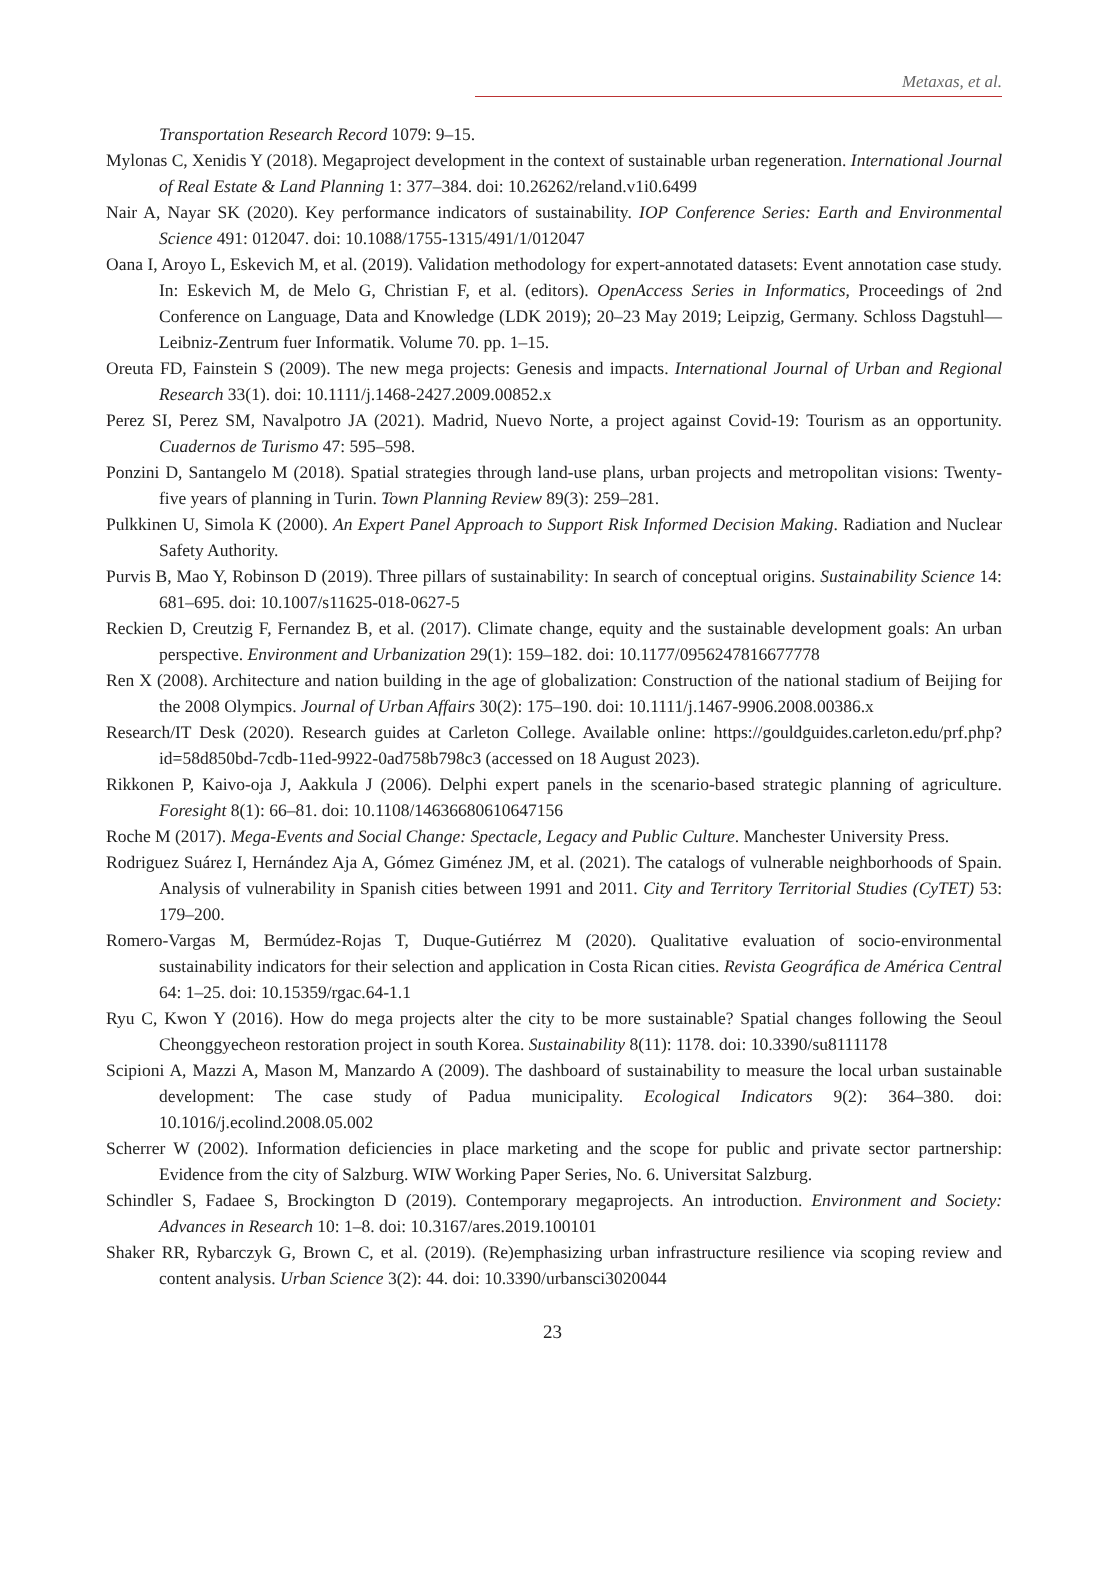Metaxas, et al.
Transportation Research Record 1079: 9–15.
Mylonas C, Xenidis Y (2018). Megaproject development in the context of sustainable urban regeneration. International Journal of Real Estate & Land Planning 1: 377–384. doi: 10.26262/reland.v1i0.6499
Nair A, Nayar SK (2020). Key performance indicators of sustainability. IOP Conference Series: Earth and Environmental Science 491: 012047. doi: 10.1088/1755-1315/491/1/012047
Oana I, Aroyo L, Eskevich M, et al. (2019). Validation methodology for expert-annotated datasets: Event annotation case study. In: Eskevich M, de Melo G, Christian F, et al. (editors). OpenAccess Series in Informatics, Proceedings of 2nd Conference on Language, Data and Knowledge (LDK 2019); 20–23 May 2019; Leipzig, Germany. Schloss Dagstuhl—Leibniz-Zentrum fuer Informatik. Volume 70. pp. 1–15.
Oreuta FD, Fainstein S (2009). The new mega projects: Genesis and impacts. International Journal of Urban and Regional Research 33(1). doi: 10.1111/j.1468-2427.2009.00852.x
Perez SI, Perez SM, Navalpotro JA (2021). Madrid, Nuevo Norte, a project against Covid-19: Tourism as an opportunity. Cuadernos de Turismo 47: 595–598.
Ponzini D, Santangelo M (2018). Spatial strategies through land-use plans, urban projects and metropolitan visions: Twenty-five years of planning in Turin. Town Planning Review 89(3): 259–281.
Pulkkinen U, Simola K (2000). An Expert Panel Approach to Support Risk Informed Decision Making. Radiation and Nuclear Safety Authority.
Purvis B, Mao Y, Robinson D (2019). Three pillars of sustainability: In search of conceptual origins. Sustainability Science 14: 681–695. doi: 10.1007/s11625-018-0627-5
Reckien D, Creutzig F, Fernandez B, et al. (2017). Climate change, equity and the sustainable development goals: An urban perspective. Environment and Urbanization 29(1): 159–182. doi: 10.1177/0956247816677778
Ren X (2008). Architecture and nation building in the age of globalization: Construction of the national stadium of Beijing for the 2008 Olympics. Journal of Urban Affairs 30(2): 175–190. doi: 10.1111/j.1467-9906.2008.00386.x
Research/IT Desk (2020). Research guides at Carleton College. Available online: https://gouldguides.carleton.edu/prf.php?id=58d850bd-7cdb-11ed-9922-0ad758b798c3 (accessed on 18 August 2023).
Rikkonen P, Kaivo-oja J, Aakkula J (2006). Delphi expert panels in the scenario-based strategic planning of agriculture. Foresight 8(1): 66–81. doi: 10.1108/14636680610647156
Roche M (2017). Mega-Events and Social Change: Spectacle, Legacy and Public Culture. Manchester University Press.
Rodriguez Suárez I, Hernández Aja A, Gómez Giménez JM, et al. (2021). The catalogs of vulnerable neighborhoods of Spain. Analysis of vulnerability in Spanish cities between 1991 and 2011. City and Territory Territorial Studies (CyTET) 53: 179–200.
Romero-Vargas M, Bermúdez-Rojas T, Duque-Gutiérrez M (2020). Qualitative evaluation of socio-environmental sustainability indicators for their selection and application in Costa Rican cities. Revista Geográfica de América Central 64: 1–25. doi: 10.15359/rgac.64-1.1
Ryu C, Kwon Y (2016). How do mega projects alter the city to be more sustainable? Spatial changes following the Seoul Cheonggyecheon restoration project in south Korea. Sustainability 8(11): 1178. doi: 10.3390/su8111178
Scipioni A, Mazzi A, Mason M, Manzardo A (2009). The dashboard of sustainability to measure the local urban sustainable development: The case study of Padua municipality. Ecological Indicators 9(2): 364–380. doi: 10.1016/j.ecolind.2008.05.002
Scherrer W (2002). Information deficiencies in place marketing and the scope for public and private sector partnership: Evidence from the city of Salzburg. WIW Working Paper Series, No. 6. Universitat Salzburg.
Schindler S, Fadaee S, Brockington D (2019). Contemporary megaprojects. An introduction. Environment and Society: Advances in Research 10: 1–8. doi: 10.3167/ares.2019.100101
Shaker RR, Rybarczyk G, Brown C, et al. (2019). (Re)emphasizing urban infrastructure resilience via scoping review and content analysis. Urban Science 3(2): 44. doi: 10.3390/urbansci3020044
23